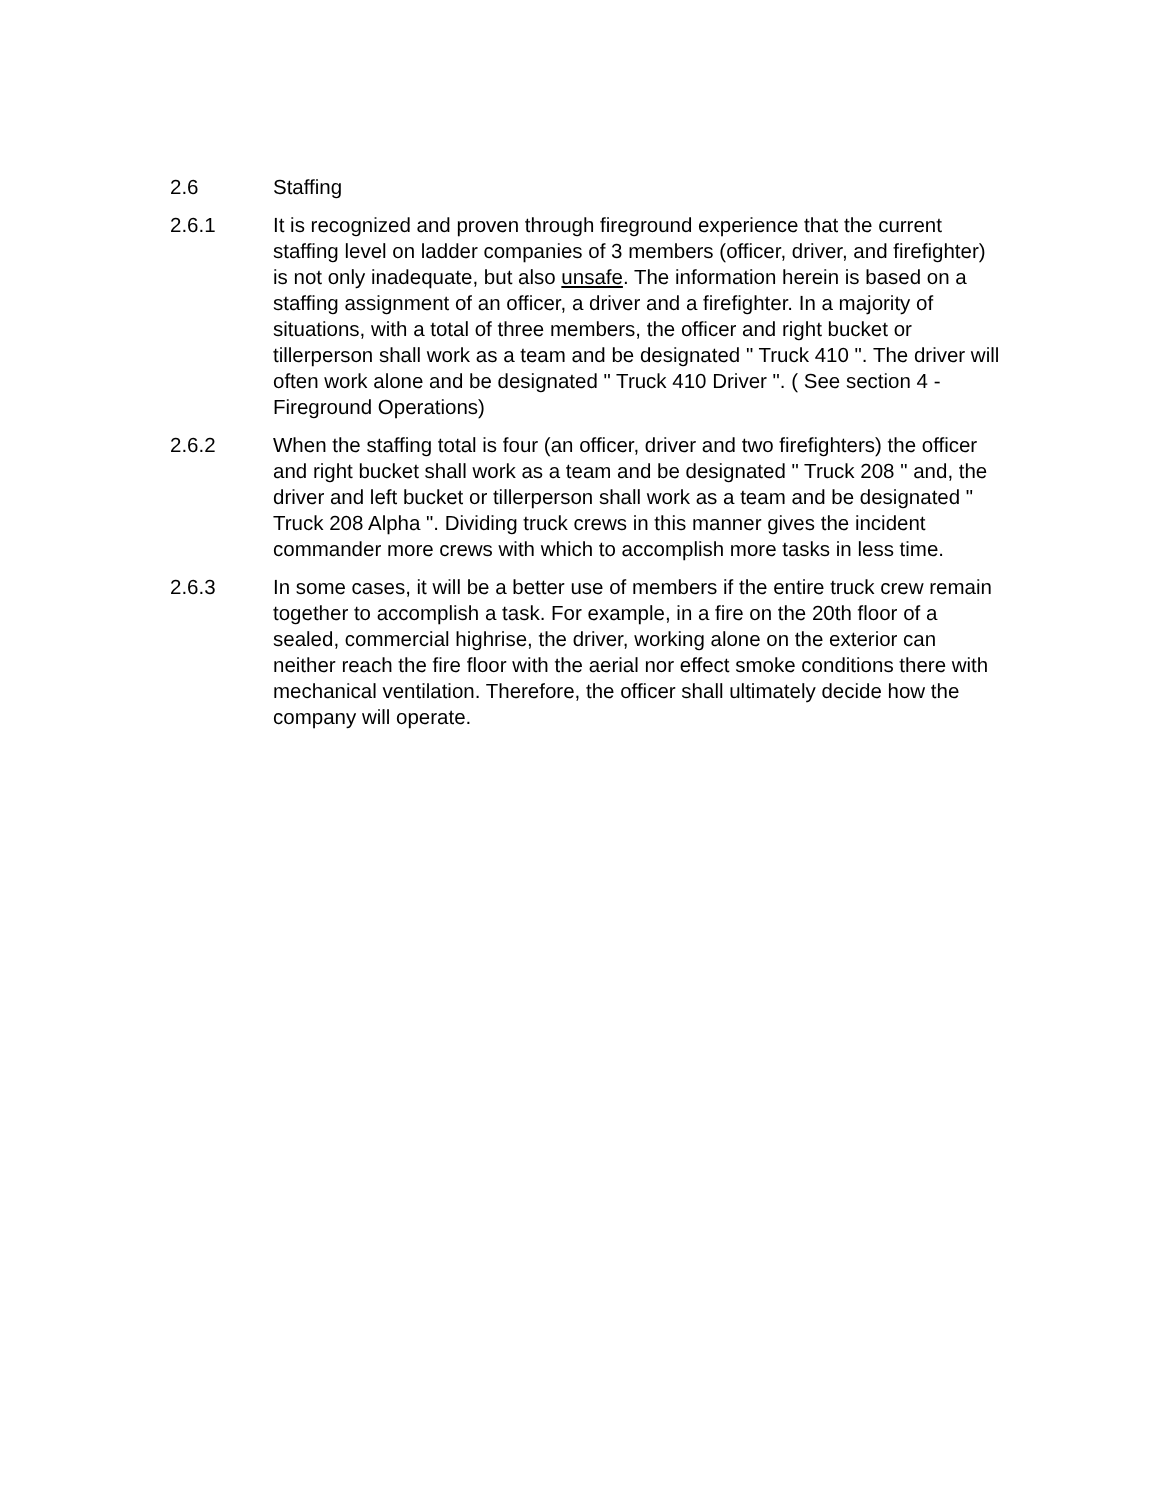2.6 Staffing
2.6.1 It is recognized and proven through fireground experience that the current staffing level on ladder companies of 3 members (officer, driver, and firefighter) is not only inadequate, but also unsafe. The information herein is based on a staffing assignment of an officer, a driver and a firefighter. In a majority of situations, with a total of three members, the officer and right bucket or tillerperson shall work as a team and be designated " Truck 410 ". The driver will often work alone and be designated " Truck 410 Driver ". ( See section 4 - Fireground Operations)
2.6.2 When the staffing total is four (an officer, driver and two firefighters) the officer and right bucket shall work as a team and be designated " Truck 208 " and, the driver and left bucket or tillerperson shall work as a team and be designated " Truck 208 Alpha ". Dividing truck crews in this manner gives the incident commander more crews with which to accomplish more tasks in less time.
2.6.3 In some cases, it will be a better use of members if the entire truck crew remain together to accomplish a task. For example, in a fire on the 20th floor of a sealed, commercial highrise, the driver, working alone on the exterior can neither reach the fire floor with the aerial nor effect smoke conditions there with mechanical ventilation. Therefore, the officer shall ultimately decide how the company will operate.